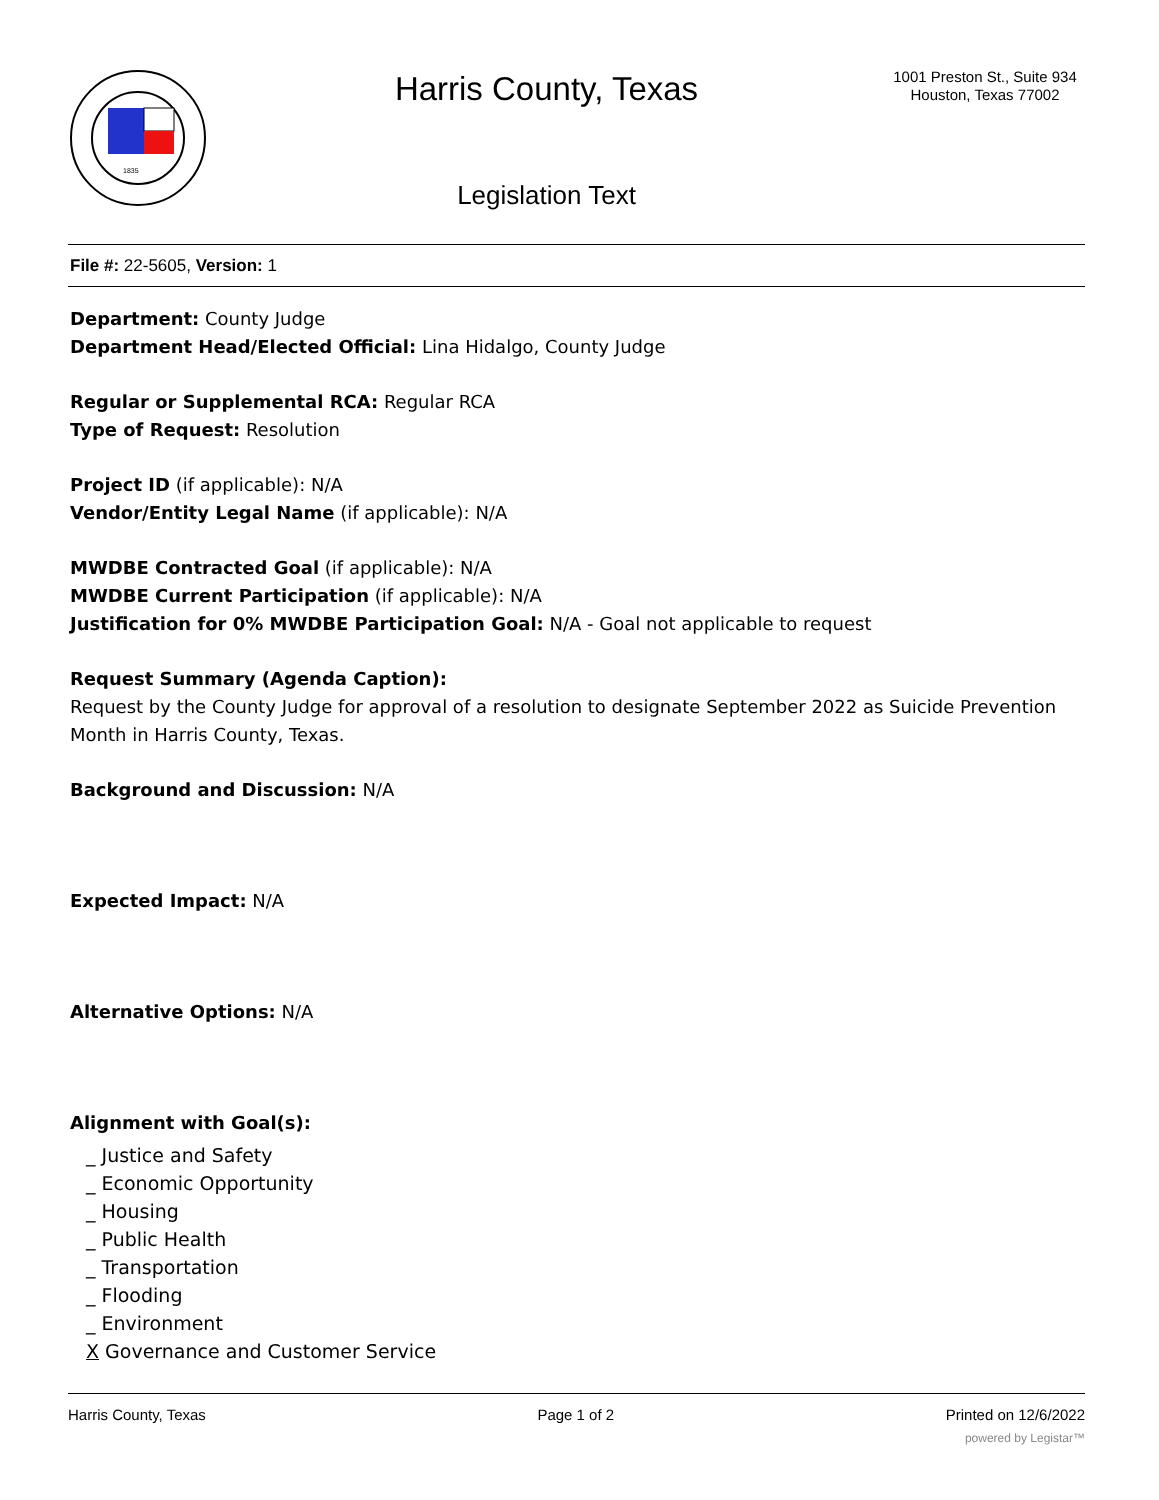1835
Harris County, Texas
Legislation Text
1001 Preston St., Suite 934
Houston, Texas 77002
File #: 22-5605, Version: 1
Department: County Judge
Department Head/Elected Official: Lina Hidalgo, County Judge
Regular or Supplemental RCA: Regular RCA
Type of Request: Resolution
Project ID (if applicable): N/A
Vendor/Entity Legal Name (if applicable): N/A
MWDBE Contracted Goal (if applicable): N/A
MWDBE Current Participation (if applicable): N/A
Justification for 0% MWDBE Participation Goal: N/A - Goal not applicable to request
Request Summary (Agenda Caption):
Request by the County Judge for approval of a resolution to designate September 2022 as Suicide Prevention Month in Harris County, Texas.
Background and Discussion: N/A
Expected Impact: N/A
Alternative Options: N/A
Alignment with Goal(s):
_ Justice and Safety
_ Economic Opportunity
_ Housing
_ Public Health
_ Transportation
_ Flooding
_ Environment
X Governance and Customer Service
Harris County, Texas Page 1 of 2 Printed on 12/6/2022
powered by Legistar™